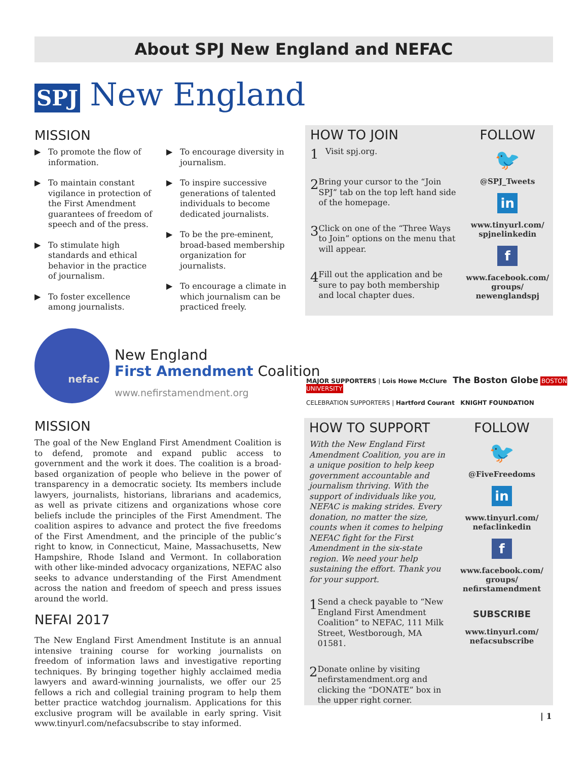About SPJ New England and NEFAC
SPJ New England
MISSION
▶ To promote the flow of information.
▶ To maintain constant vigilance in protection of the First Amendment guarantees of freedom of speech and of the press.
▶ To stimulate high standards and ethical behavior in the practice of journalism.
▶ To foster excellence among journalists.
▶ To encourage diversity in journalism.
▶ To inspire successive generations of talented individuals to become dedicated journalists.
▶ To be the pre-eminent, broad-based membership organization for journalists.
▶ To encourage a climate in which journalism can be practiced freely.
HOW TO JOIN
1
Visit spj.org.
2
Bring your cursor to the “Join SPJ” tab on the top left hand side of the homepage.
3
Click on one of the “Three Ways to Join” options on the menu that will appear.
4
Fill out the application and be sure to pay both membership and local chapter dues.
FOLLOW
🐦
@SPJ_Tweets
in
www.tinyurl.com/
spjnelinkedin
f
www.facebook.com/
groups/
newenglandspj
nefac
New England
First Amendment Coalition
www.nefirstamendment.org
MAJOR SUPPORTERS | Lois Howe McClure The Boston Globe BOSTON UNIVERSITY
CELEBRATION SUPPORTERS | Hartford Courant KNIGHT FOUNDATION
MISSION
The goal of the New England First Amendment Coalition is to defend, promote and expand public access to government and the work it does. The coalition is a broad-based organization of people who believe in the power of transparency in a democratic society. Its members include lawyers, journalists, historians, librarians and academics, as well as private citizens and organizations whose core beliefs include the principles of the First Amendment. The coalition aspires to advance and protect the five freedoms of the First Amendment, and the principle of the public’s right to know, in Connecticut, Maine, Massachusetts, New Hampshire, Rhode Island and Vermont. In collaboration with other like-minded advocacy organizations, NEFAC also seeks to advance understanding of the First Amendment across the nation and freedom of speech and press issues around the world.
NEFAI 2017
The New England First Amendment Institute is an annual intensive training course for working journalists on freedom of information laws and investigative reporting techniques. By bringing together highly acclaimed media lawyers and award-winning journalists, we offer our 25 fellows a rich and collegial training program to help them better practice watchdog journalism. Applications for this exclusive program will be available in early spring. Visit www.tinyurl.com/nefacsubscribe to stay informed.
HOW TO SUPPORT
With the New England First Amendment Coalition, you are in a unique position to help keep government accountable and journalism thriving. With the support of individuals like you, NEFAC is making strides. Every donation, no matter the size, counts when it comes to helping NEFAC fight for the First Amendment in the six-state region. We need your help sustaining the effort. Thank you for your support.
1
Send a check payable to “New England First Amendment Coalition” to NEFAC, 111 Milk Street, Westborough, MA 01581.
2
Donate online by visiting nefirstamendment.org and clicking the “DONATE” box in the upper right corner.
FOLLOW
🐦
@FiveFreedoms
in
www.tinyurl.com/
nefaclinkedin
f
www.facebook.com/
groups/
nefirstamendment
SUBSCRIBE
www.tinyurl.com/
nefacsubscribe
| 1